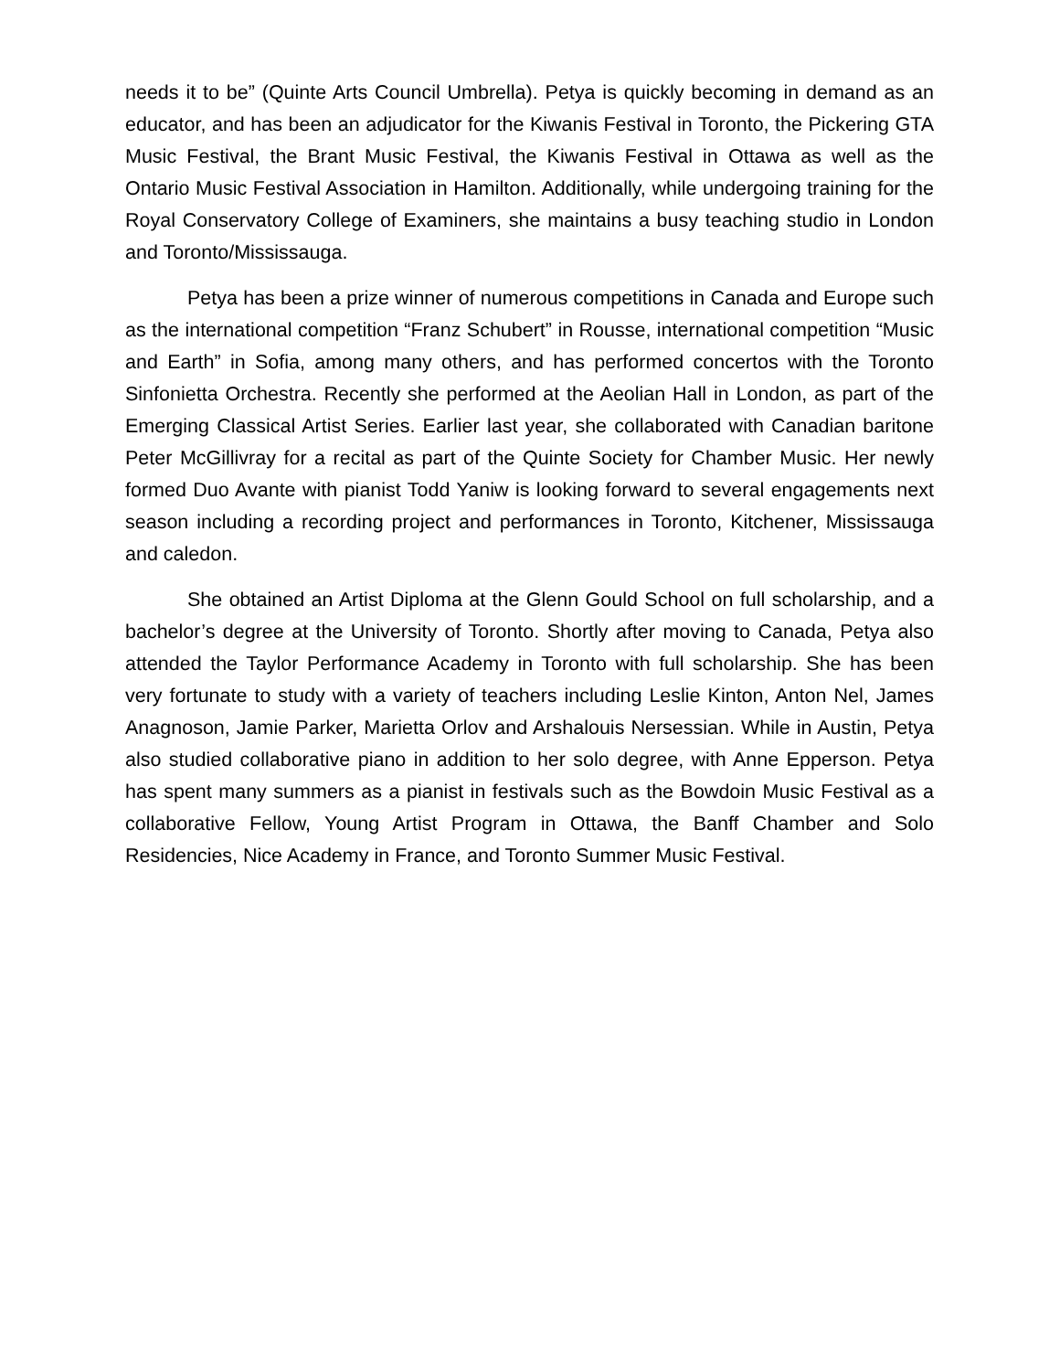needs it to be” (Quinte Arts Council Umbrella). Petya is quickly becoming in demand as an educator, and has been an adjudicator for the Kiwanis Festival in Toronto, the Pickering GTA Music Festival, the Brant Music Festival, the Kiwanis Festival in Ottawa as well as the Ontario Music Festival Association in Hamilton. Additionally, while undergoing training for the Royal Conservatory College of Examiners, she maintains a busy teaching studio in London and Toronto/Mississauga.
Petya has been a prize winner of numerous competitions in Canada and Europe such as the international competition “Franz Schubert” in Rousse, international competition “Music and Earth” in Sofia, among many others, and has performed concertos with the Toronto Sinfonietta Orchestra. Recently she performed at the Aeolian Hall in London, as part of the Emerging Classical Artist Series. Earlier last year, she collaborated with Canadian baritone Peter McGillivray for a recital as part of the Quinte Society for Chamber Music. Her newly formed Duo Avante with pianist Todd Yaniw is looking forward to several engagements next season including a recording project and performances in Toronto, Kitchener, Mississauga and caledon.
She obtained an Artist Diploma at the Glenn Gould School on full scholarship, and a bachelor’s degree at the University of Toronto. Shortly after moving to Canada, Petya also attended the Taylor Performance Academy in Toronto with full scholarship. She has been very fortunate to study with a variety of teachers including Leslie Kinton, Anton Nel, James Anagnoson, Jamie Parker, Marietta Orlov and Arshalouis Nersessian. While in Austin, Petya also studied collaborative piano in addition to her solo degree, with Anne Epperson. Petya has spent many summers as a pianist in festivals such as the Bowdoin Music Festival as a collaborative Fellow, Young Artist Program in Ottawa, the Banff Chamber and Solo Residencies, Nice Academy in France, and Toronto Summer Music Festival.